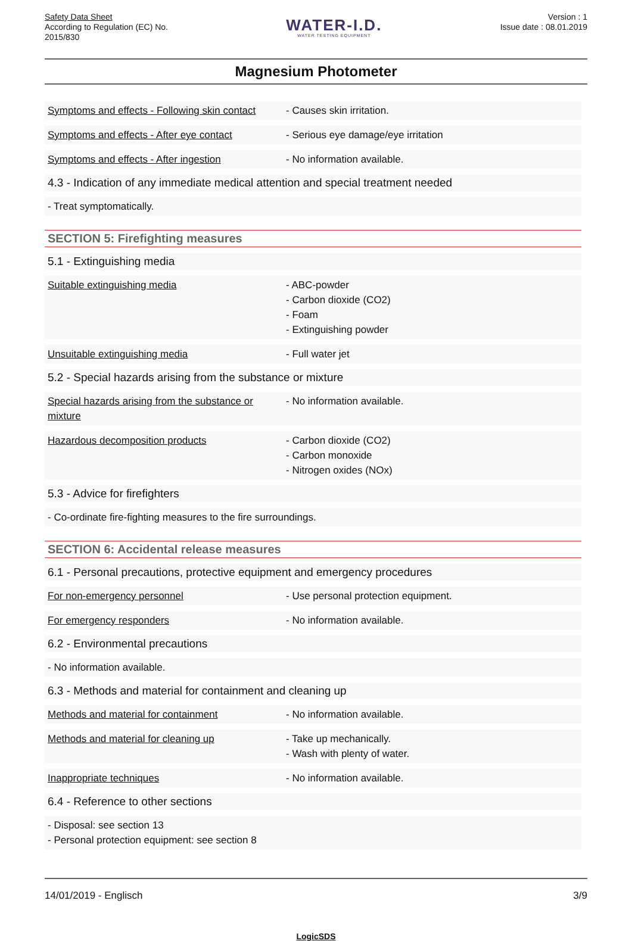Safety Data Sheet
According to Regulation (EC) No.
2015/830
WATER-I.D.
WATER TESTING EQUIPMENT
Version : 1
Issue date : 08.01.2019
Magnesium Photometer
Symptoms and effects - Following skin contact
- Causes skin irritation.
Symptoms and effects - After eye contact
- Serious eye damage/eye irritation
Symptoms and effects - After ingestion - No information available.
4.3 - Indication of any immediate medical attention and special treatment needed
- Treat symptomatically.
SECTION 5: Firefighting measures
5.1 - Extinguishing media
Suitable extinguishing media - ABC-powder
- Carbon dioxide (CO2)
- Foam
- Extinguishing powder
Unsuitable extinguishing media - Full water jet
5.2 - Special hazards arising from the substance or mixture
Special hazards arising from the substance or mixture
- No information available.
Hazardous decomposition products - Carbon dioxide (CO2)
- Carbon monoxide
- Nitrogen oxides (NOx)
5.3 - Advice for firefighters
- Co-ordinate fire-fighting measures to the fire surroundings.
SECTION 6: Accidental release measures
6.1 - Personal precautions, protective equipment and emergency procedures
For non-emergency personnel - Use personal protection equipment.
For emergency responders - No information available.
6.2 - Environmental precautions
- No information available.
6.3 - Methods and material for containment and cleaning up
Methods and material for containment - No information available.
Methods and material for cleaning up - Take up mechanically.
- Wash with plenty of water.
Inappropriate techniques - No information available.
6.4 - Reference to other sections
- Disposal: see section 13
- Personal protection equipment: see section 8
14/01/2019 - Englisch 3/9
LogicSDS